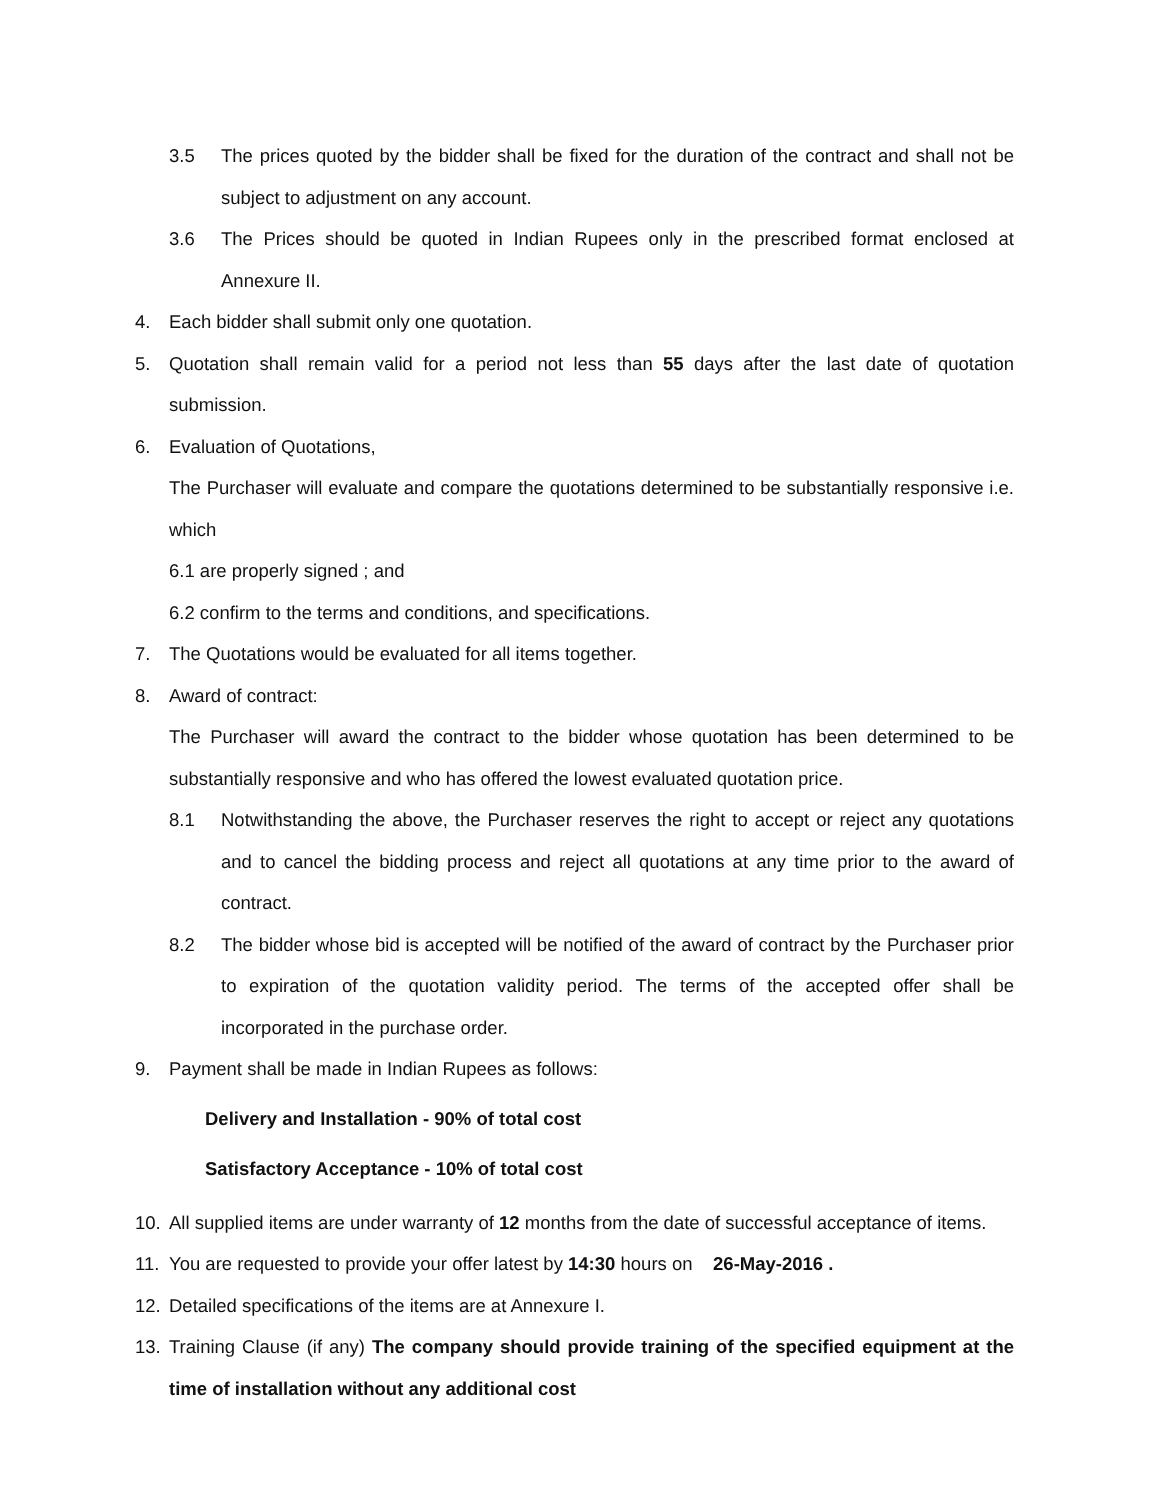3.5 The prices quoted by the bidder shall be fixed for the duration of the contract and shall not be subject to adjustment on any account.
3.6 The Prices should be quoted in Indian Rupees only in the prescribed format enclosed at Annexure II.
4. Each bidder shall submit only one quotation.
5. Quotation shall remain valid for a period not less than 55 days after the last date of quotation submission.
6. Evaluation of Quotations,
The Purchaser will evaluate and compare the quotations determined to be substantially responsive i.e. which
6.1 are properly signed ; and
6.2 confirm to the terms and conditions, and specifications.
7. The Quotations would be evaluated for all items together.
8. Award of contract:
The Purchaser will award the contract to the bidder whose quotation has been determined to be substantially responsive and who has offered the lowest evaluated quotation price.
8.1 Notwithstanding the above, the Purchaser reserves the right to accept or reject any quotations and to cancel the bidding process and reject all quotations at any time prior to the award of contract.
8.2 The bidder whose bid is accepted will be notified of the award of contract by the Purchaser prior to expiration of the quotation validity period. The terms of the accepted offer shall be incorporated in the purchase order.
9. Payment shall be made in Indian Rupees as follows:
Delivery and Installation - 90% of total cost
Satisfactory Acceptance - 10% of total cost
10. All supplied items are under warranty of 12 months from the date of successful acceptance of items.
11. You are requested to provide your offer latest by 14:30 hours on 26-May-2016 .
12. Detailed specifications of the items are at Annexure I.
13. Training Clause (if any) The company should provide training of the specified equipment at the time of installation without any additional cost